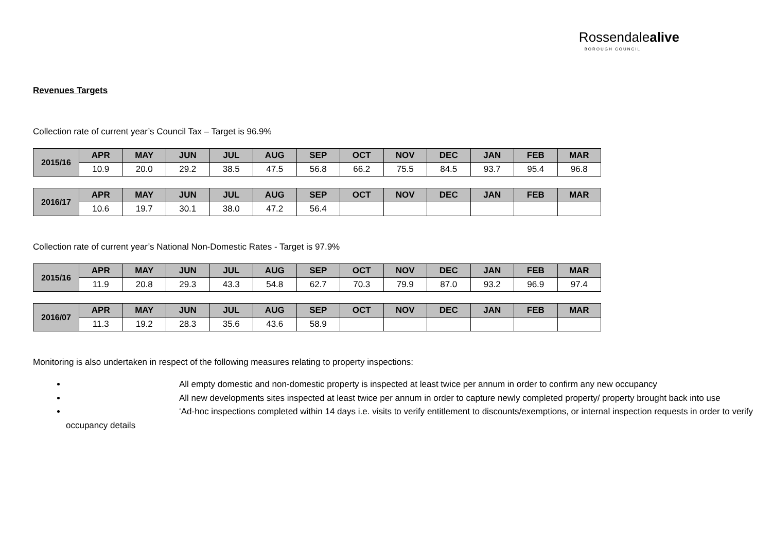Rossendalealive
BOROUGH COUNCIL
Revenues Targets
Collection rate of current year’s Council Tax – Target is 96.9%
| 2015/16 | APR | MAY | JUN | JUL | AUG | SEP | OCT | NOV | DEC | JAN | FEB | MAR |
| --- | --- | --- | --- | --- | --- | --- | --- | --- | --- | --- | --- | --- |
| | 10.9 | 20.0 | 29.2 | 38.5 | 47.5 | 56.8 | 66.2 | 75.5 | 84.5 | 93.7 | 95.4 | 96.8 |
| 2016/17 | APR | MAY | JUN | JUL | AUG | SEP | OCT | NOV | DEC | JAN | FEB | MAR |
| --- | --- | --- | --- | --- | --- | --- | --- | --- | --- | --- | --- | --- |
| | 10.6 | 19.7 | 30.1 | 38.0 | 47.2 | 56.4 | | | | | | |
Collection rate of current year’s National Non-Domestic Rates - Target is 97.9%
| 2015/16 | APR | MAY | JUN | JUL | AUG | SEP | OCT | NOV | DEC | JAN | FEB | MAR |
| --- | --- | --- | --- | --- | --- | --- | --- | --- | --- | --- | --- | --- |
| | 11.9 | 20.8 | 29.3 | 43.3 | 54.8 | 62.7 | 70.3 | 79.9 | 87.0 | 93.2 | 96.9 | 97.4 |
| 2016/07 | APR | MAY | JUN | JUL | AUG | SEP | OCT | NOV | DEC | JAN | FEB | MAR |
| --- | --- | --- | --- | --- | --- | --- | --- | --- | --- | --- | --- | --- |
| | 11.3 | 19.2 | 28.3 | 35.6 | 43.6 | 58.9 | | | | | | |
Monitoring is also undertaken in respect of the following measures relating to property inspections:
All empty domestic and non-domestic property is inspected at least twice per annum in order to confirm any new occupancy
All new developments sites inspected at least twice per annum in order to capture newly completed property/ property brought back into use
‘Ad-hoc inspections completed within 14 days i.e. visits to verify entitlement to discounts/exemptions, or internal inspection requests in order to verify occupancy details